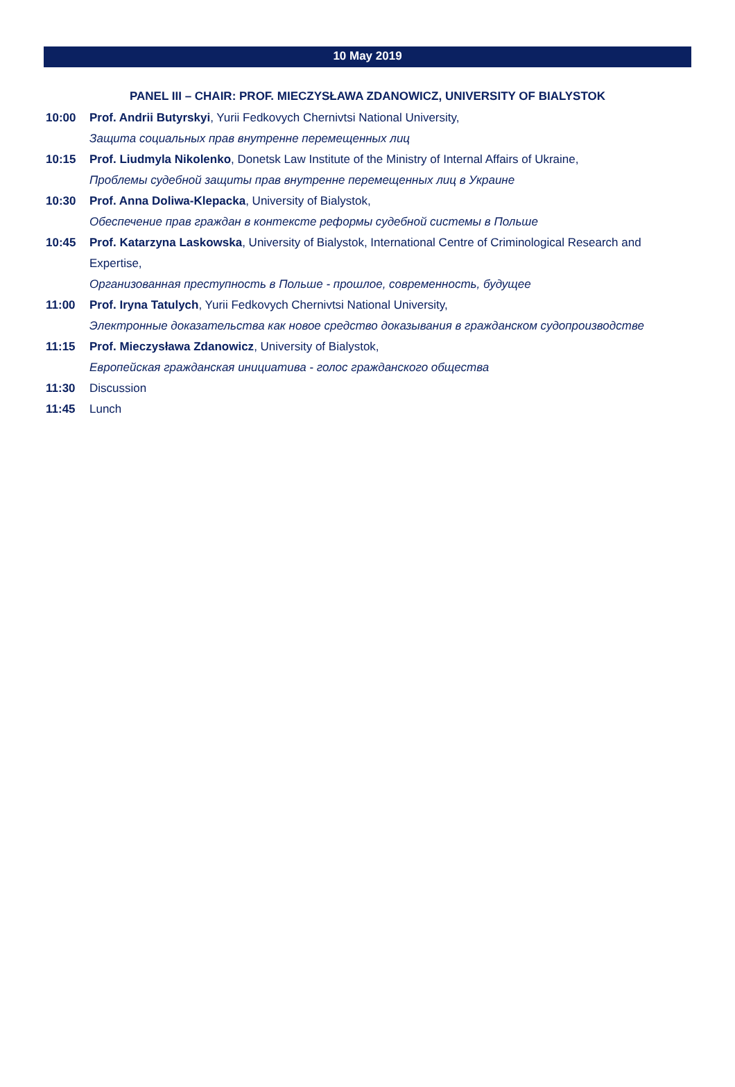10 May 2019
PANEL III – CHAIR: PROF. MIECZYSŁAWA ZDANOWICZ, UNIVERSITY OF BIALYSTOK
10:00 Prof. Andrii Butyrskyi, Yurii Fedkovych Chernivtsi National University,
Защита социальных прав внутренне перемещенных лиц
10:15 Prof. Liudmyla Nikolenko, Donetsk Law Institute of the Ministry of Internal Affairs of Ukraine,
Проблемы судебной защиты прав внутренне перемещенных лиц в Украине
10:30 Prof. Anna Doliwa-Klepacka, University of Bialystok,
Обеспечение прав граждан в контексте реформы судебной системы в Польше
10:45 Prof. Katarzyna Laskowska, University of Bialystok, International Centre of Criminological Research and Expertise,
Организованная преступность в Польше - прошлое, современность, будущее
11:00 Prof. Iryna Tatulych, Yurii Fedkovych Chernivtsi National University,
Электронные доказательства как новое средство доказывания в гражданском судопроизводстве
11:15 Prof. Mieczysława Zdanowicz, University of Bialystok,
Европейская гражданская инициатива - голос гражданского общества
11:30 Discussion
11:45 Lunch